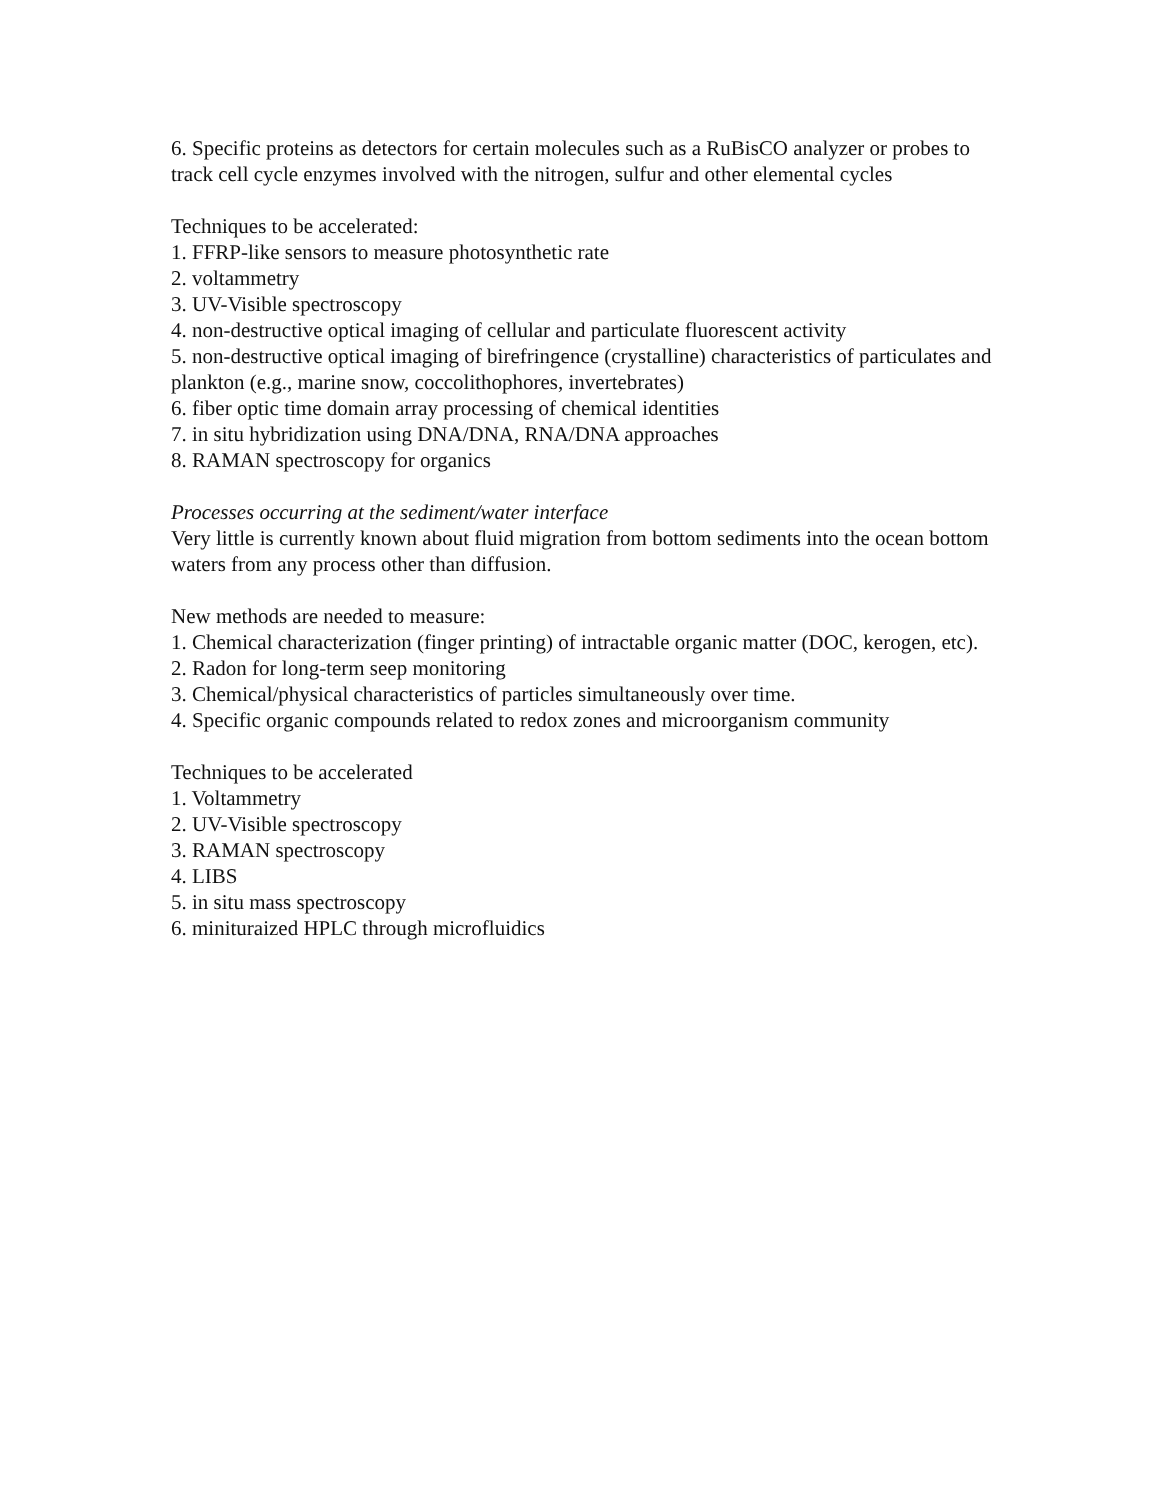6. Specific proteins as detectors for certain molecules such as a RuBisCO analyzer or probes to track cell cycle enzymes involved with the nitrogen, sulfur and other elemental cycles
Techniques to be accelerated:
1. FFRP-like sensors to measure photosynthetic rate
2. voltammetry
3. UV-Visible spectroscopy
4. non-destructive optical imaging of cellular and particulate fluorescent activity
5. non-destructive optical imaging of birefringence (crystalline) characteristics of particulates and plankton (e.g., marine snow, coccolithophores, invertebrates)
6. fiber optic time domain array processing of chemical identities
7. in situ hybridization using DNA/DNA, RNA/DNA approaches
8. RAMAN spectroscopy for organics
Processes occurring at the sediment/water interface
Very little is currently known about fluid migration from bottom sediments into the ocean bottom waters from any process other than diffusion.
New methods are needed to measure:
1. Chemical characterization (finger printing) of intractable organic matter (DOC, kerogen, etc).
2. Radon for long-term seep monitoring
3. Chemical/physical characteristics of particles simultaneously over time.
4. Specific organic compounds related to redox zones and microorganism community
Techniques to be accelerated
1. Voltammetry
2. UV-Visible spectroscopy
3. RAMAN spectroscopy
4. LIBS
5. in situ mass spectroscopy
6. minituraized HPLC through microfluidics